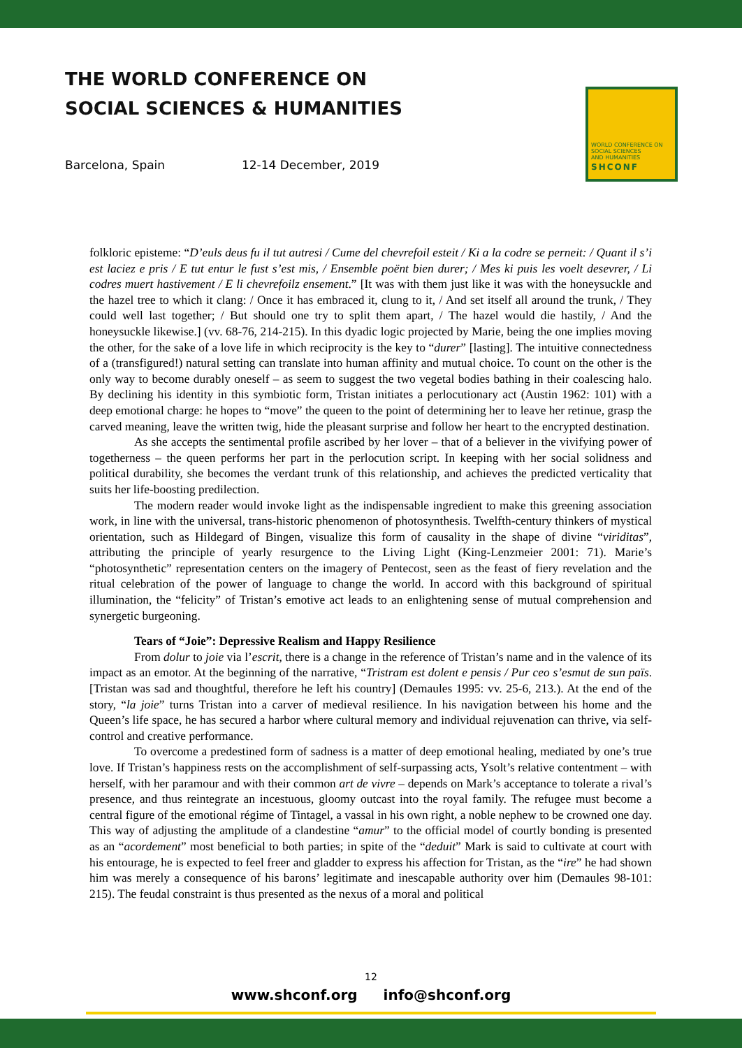THE WORLD CONFERENCE ON
SOCIAL SCIENCES & HUMANITIES
Barcelona, Spain 12-14 December, 2019
WORLD CONFERENCE ON
SOCIAL SCIENCES
AND HUMANITIES
SHCONF
folkloric episteme: “D’euls deus fu il tut autresi / Cume del chevrefoil esteit / Ki a la codre se perneit: / Quant il s’i est laciez e pris / E tut entur le fust s’est mis, / Ensemble poënt bien durer; / Mes ki puis les voelt desevrer, / Li codres muert hastivement / E li chevrefoilz ensement.” [It was with them just like it was with the honeysuckle and the hazel tree to which it clang: / Once it has embraced it, clung to it, / And set itself all around the trunk, / They could well last together; / But should one try to split them apart, / The hazel would die hastily, / And the honeysuckle likewise.] (vv. 68-76, 214-215). In this dyadic logic projected by Marie, being the one implies moving the other, for the sake of a love life in which reciprocity is the key to “durer” [lasting]. The intuitive connectedness of a (transfigured!) natural setting can translate into human affinity and mutual choice. To count on the other is the only way to become durably oneself – as seem to suggest the two vegetal bodies bathing in their coalescing halo. By declining his identity in this symbiotic form, Tristan initiates a perlocutionary act (Austin 1962: 101) with a deep emotional charge: he hopes to “move” the queen to the point of determining her to leave her retinue, grasp the carved meaning, leave the written twig, hide the pleasant surprise and follow her heart to the encrypted destination.
As she accepts the sentimental profile ascribed by her lover – that of a believer in the vivifying power of togetherness – the queen performs her part in the perlocution script. In keeping with her social solidness and political durability, she becomes the verdant trunk of this relationship, and achieves the predicted verticality that suits her life-boosting predilection.
The modern reader would invoke light as the indispensable ingredient to make this greening association work, in line with the universal, trans-historic phenomenon of photosynthesis. Twelfth-century thinkers of mystical orientation, such as Hildegard of Bingen, visualize this form of causality in the shape of divine “viriditas”, attributing the principle of yearly resurgence to the Living Light (King-Lenzmeier 2001: 71). Marie’s “photosynthetic” representation centers on the imagery of Pentecost, seen as the feast of fiery revelation and the ritual celebration of the power of language to change the world. In accord with this background of spiritual illumination, the “felicity” of Tristan’s emotive act leads to an enlightening sense of mutual comprehension and synergetic burgeoning.
Tears of “Joie”: Depressive Realism and Happy Resilience
From dolur to joie via l’escrit, there is a change in the reference of Tristan’s name and in the valence of its impact as an emotor. At the beginning of the narrative, “Tristram est dolent e pensis / Pur ceo s’esmut de sun païs. [Tristan was sad and thoughtful, therefore he left his country] (Demaules 1995: vv. 25-6, 213.). At the end of the story, “la joie” turns Tristan into a carver of medieval resilience. In his navigation between his home and the Queen’s life space, he has secured a harbor where cultural memory and individual rejuvenation can thrive, via self-control and creative performance.
To overcome a predestined form of sadness is a matter of deep emotional healing, mediated by one’s true love. If Tristan’s happiness rests on the accomplishment of self-surpassing acts, Ysolt’s relative contentment – with herself, with her paramour and with their common art de vivre – depends on Mark’s acceptance to tolerate a rival’s presence, and thus reintegrate an incestuous, gloomy outcast into the royal family. The refugee must become a central figure of the emotional régime of Tintagel, a vassal in his own right, a noble nephew to be crowned one day. This way of adjusting the amplitude of a clandestine “amur” to the official model of courtly bonding is presented as an “acordement” most beneficial to both parties; in spite of the “deduit” Mark is said to cultivate at court with his entourage, he is expected to feel freer and gladder to express his affection for Tristan, as the “ire” he had shown him was merely a consequence of his barons’ legitimate and inescapable authority over him (Demaules 98-101: 215). The feudal constraint is thus presented as the nexus of a moral and political
12
www.shconf.org info@shconf.org